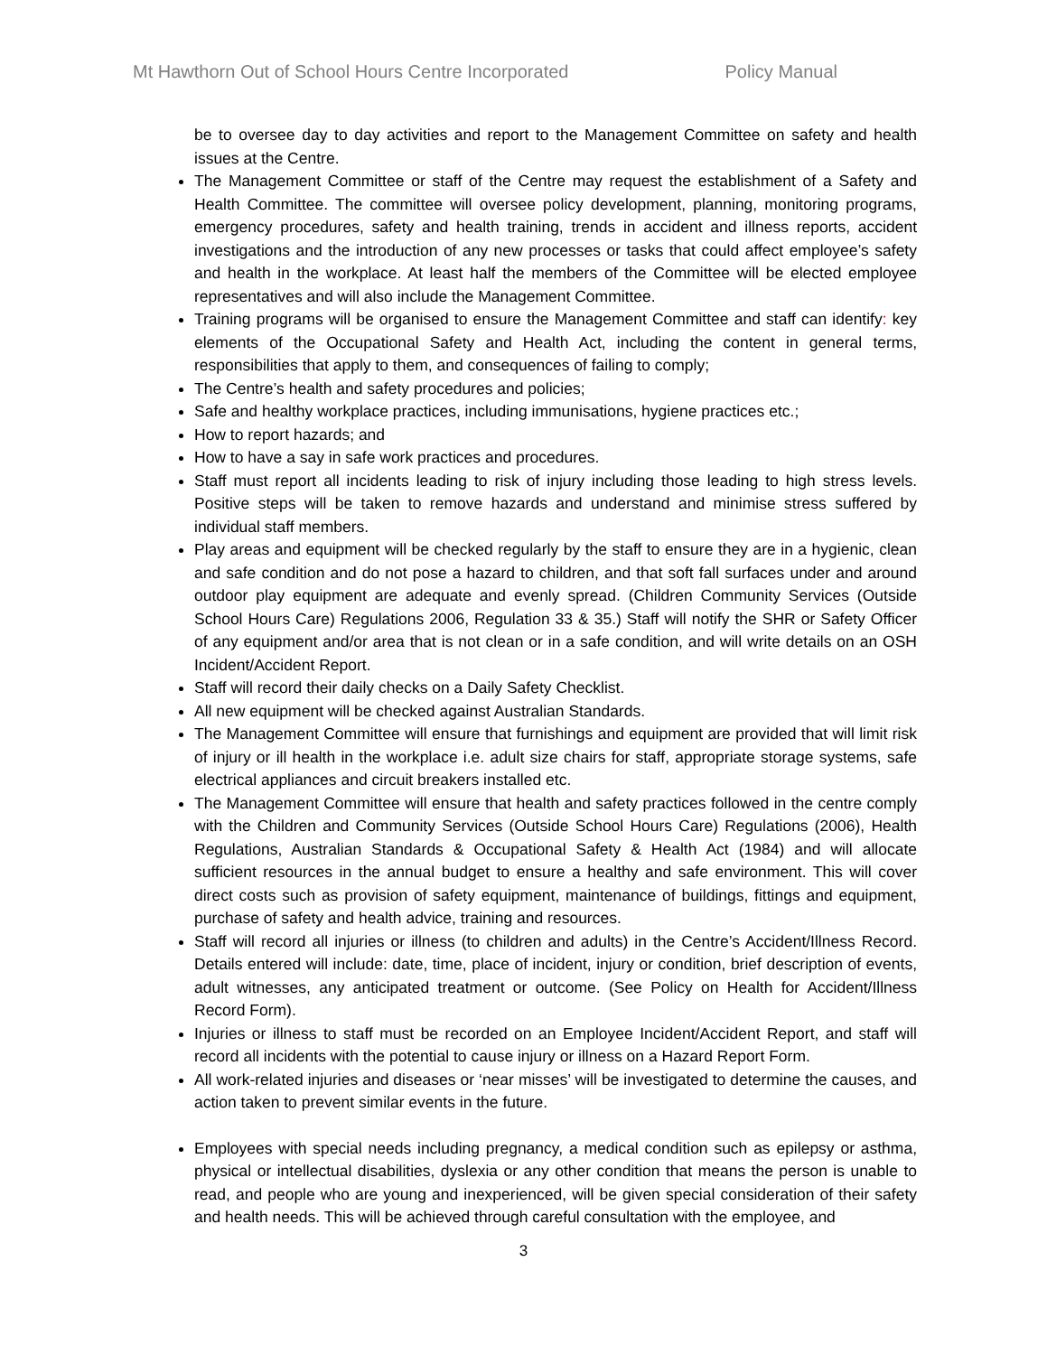Mt Hawthorn Out of School Hours Centre Incorporated Policy Manual
be to oversee day to day activities and report to the Management Committee on safety and health issues at the Centre.
The Management Committee or staff of the Centre may request the establishment of a Safety and Health Committee. The committee will oversee policy development, planning, monitoring programs, emergency procedures, safety and health training, trends in accident and illness reports, accident investigations and the introduction of any new processes or tasks that could affect employee’s safety and health in the workplace. At least half the members of the Committee will be elected employee representatives and will also include the Management Committee.
Training programs will be organised to ensure the Management Committee and staff can identify: key elements of the Occupational Safety and Health Act, including the content in general terms, responsibilities that apply to them, and consequences of failing to comply;
The Centre’s health and safety procedures and policies;
Safe and healthy workplace practices, including immunisations, hygiene practices etc.;
How to report hazards; and
How to have a say in safe work practices and procedures.
Staff must report all incidents leading to risk of injury including those leading to high stress levels. Positive steps will be taken to remove hazards and understand and minimise stress suffered by individual staff members.
Play areas and equipment will be checked regularly by the staff to ensure they are in a hygienic, clean and safe condition and do not pose a hazard to children, and that soft fall surfaces under and around outdoor play equipment are adequate and evenly spread. (Children Community Services (Outside School Hours Care) Regulations 2006, Regulation 33 & 35.) Staff will notify the SHR or Safety Officer of any equipment and/or area that is not clean or in a safe condition, and will write details on an OSH Incident/Accident Report.
Staff will record their daily checks on a Daily Safety Checklist.
All new equipment will be checked against Australian Standards.
The Management Committee will ensure that furnishings and equipment are provided that will limit risk of injury or ill health in the workplace i.e. adult size chairs for staff, appropriate storage systems, safe electrical appliances and circuit breakers installed etc.
The Management Committee will ensure that health and safety practices followed in the centre comply with the Children and Community Services (Outside School Hours Care) Regulations (2006), Health Regulations, Australian Standards & Occupational Safety & Health Act (1984) and will allocate sufficient resources in the annual budget to ensure a healthy and safe environment. This will cover direct costs such as provision of safety equipment, maintenance of buildings, fittings and equipment, purchase of safety and health advice, training and resources.
Staff will record all injuries or illness (to children and adults) in the Centre’s Accident/Illness Record. Details entered will include: date, time, place of incident, injury or condition, brief description of events, adult witnesses, any anticipated treatment or outcome. (See Policy on Health for Accident/Illness Record Form).
Injuries or illness to staff must be recorded on an Employee Incident/Accident Report, and staff will record all incidents with the potential to cause injury or illness on a Hazard Report Form.
All work-related injuries and diseases or ‘near misses’ will be investigated to determine the causes, and action taken to prevent similar events in the future.
Employees with special needs including pregnancy, a medical condition such as epilepsy or asthma, physical or intellectual disabilities, dyslexia or any other condition that means the person is unable to read, and people who are young and inexperienced, will be given special consideration of their safety and health needs. This will be achieved through careful consultation with the employee, and
3